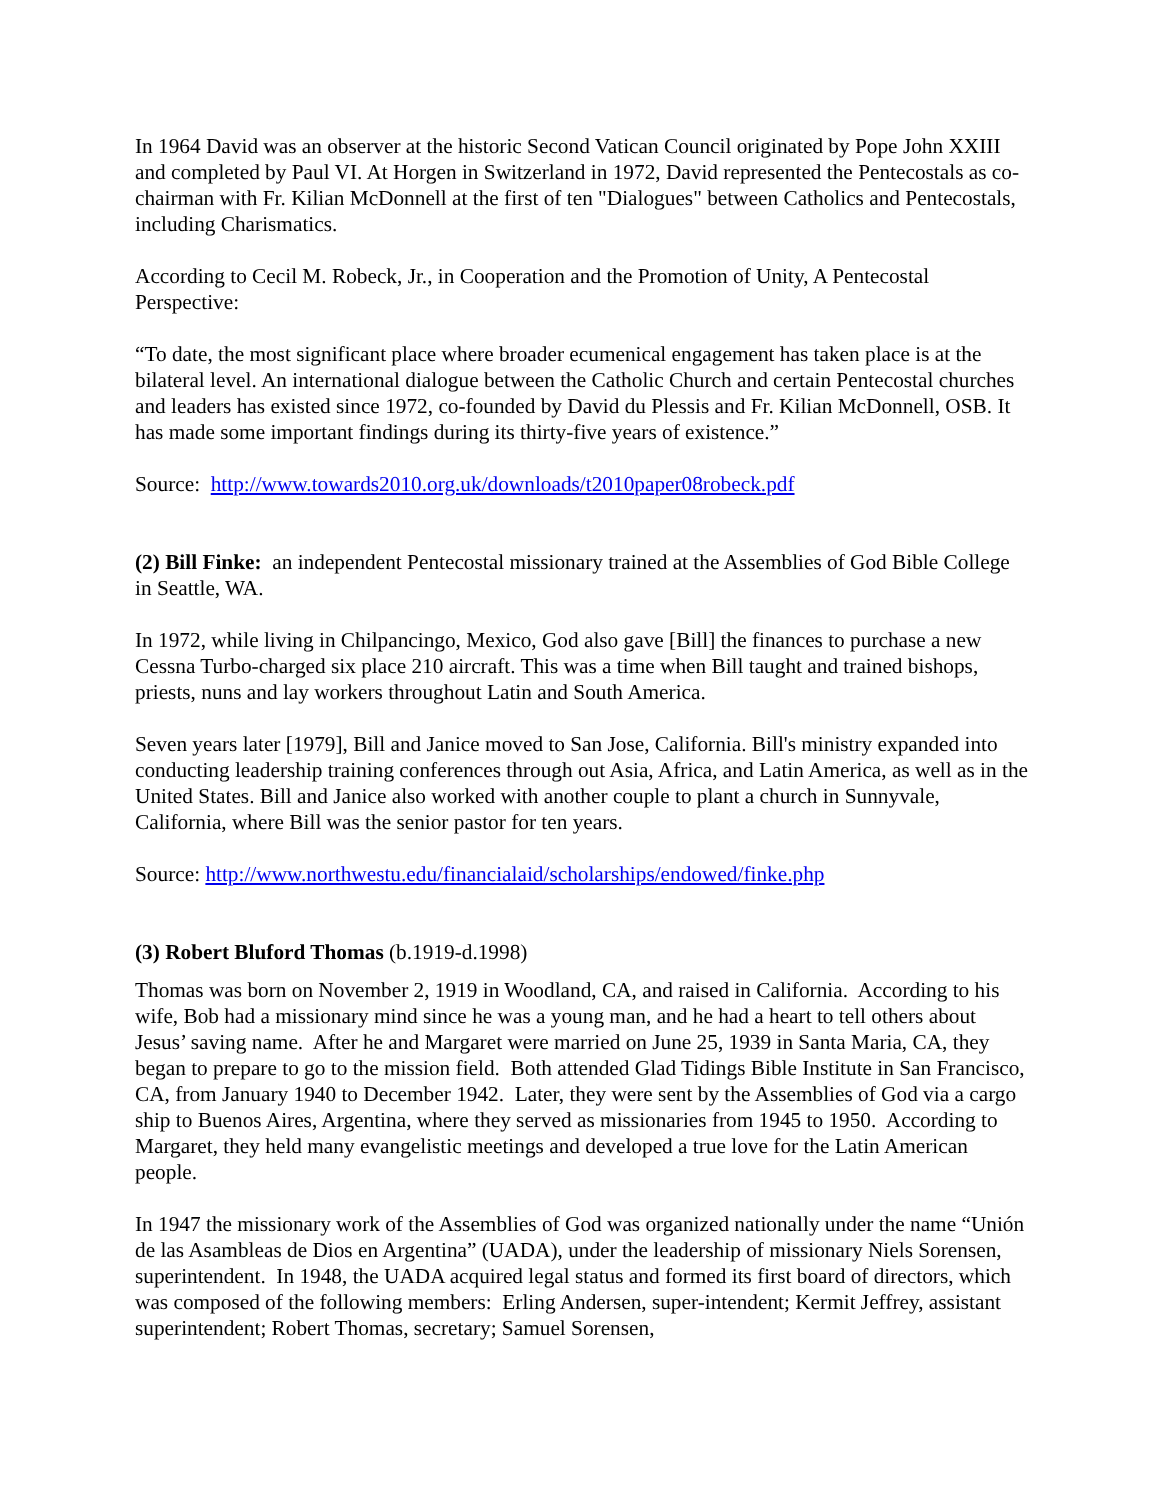In 1964 David was an observer at the historic Second Vatican Council originated by Pope John XXIII and completed by Paul VI. At Horgen in Switzerland in 1972, David represented the Pentecostals as co-chairman with Fr. Kilian McDonnell at the first of ten "Dialogues" between Catholics and Pentecostals, including Charismatics.
According to Cecil M. Robeck, Jr., in Cooperation and the Promotion of Unity, A Pentecostal Perspective:
“To date, the most significant place where broader ecumenical engagement has taken place is at the bilateral level. An international dialogue between the Catholic Church and certain Pentecostal churches and leaders has existed since 1972, co-founded by David du Plessis and Fr. Kilian McDonnell, OSB. It has made some important findings during its thirty-five years of existence.”
Source: http://www.towards2010.org.uk/downloads/t2010paper08robeck.pdf
(2) Bill Finke: an independent Pentecostal missionary trained at the Assemblies of God Bible College in Seattle, WA.
In 1972, while living in Chilpancingo, Mexico, God also gave [Bill] the finances to purchase a new Cessna Turbo-charged six place 210 aircraft. This was a time when Bill taught and trained bishops, priests, nuns and lay workers throughout Latin and South America.
Seven years later [1979], Bill and Janice moved to San Jose, California. Bill's ministry expanded into conducting leadership training conferences through out Asia, Africa, and Latin America, as well as in the United States. Bill and Janice also worked with another couple to plant a church in Sunnyvale, California, where Bill was the senior pastor for ten years.
Source: http://www.northwestu.edu/financialaid/scholarships/endowed/finke.php
(3) Robert Bluford Thomas (b.1919-d.1998)
Thomas was born on November 2, 1919 in Woodland, CA, and raised in California. According to his wife, Bob had a missionary mind since he was a young man, and he had a heart to tell others about Jesus’ saving name. After he and Margaret were married on June 25, 1939 in Santa Maria, CA, they began to prepare to go to the mission field. Both attended Glad Tidings Bible Institute in San Francisco, CA, from January 1940 to December 1942. Later, they were sent by the Assemblies of God via a cargo ship to Buenos Aires, Argentina, where they served as missionaries from 1945 to 1950. According to Margaret, they held many evangelistic meetings and developed a true love for the Latin American people.
In 1947 the missionary work of the Assemblies of God was organized nationally under the name “Unión de las Asambleas de Dios en Argentina” (UADA), under the leadership of missionary Niels Sorensen, superintendent. In 1948, the UADA acquired legal status and formed its first board of directors, which was composed of the following members: Erling Andersen, super-intendent; Kermit Jeffrey, assistant superintendent; Robert Thomas, secretary; Samuel Sorensen,